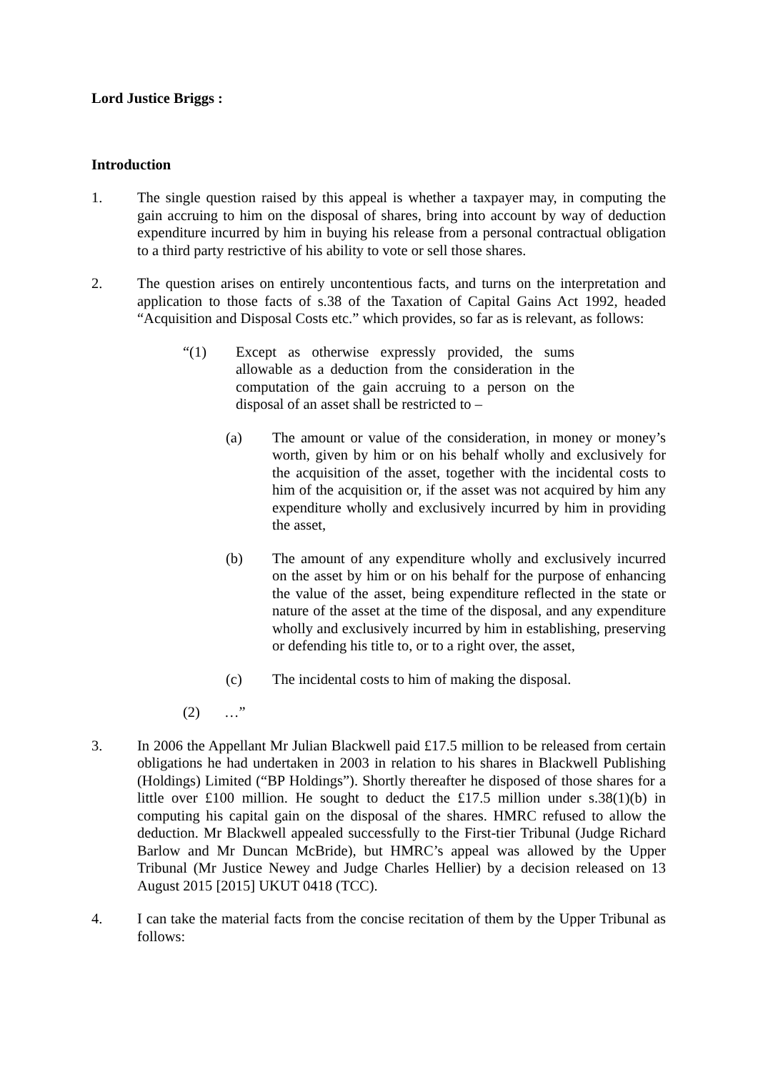Lord Justice Briggs :
Introduction
1. The single question raised by this appeal is whether a taxpayer may, in computing the gain accruing to him on the disposal of shares, bring into account by way of deduction expenditure incurred by him in buying his release from a personal contractual obligation to a third party restrictive of his ability to vote or sell those shares.
2. The question arises on entirely uncontentious facts, and turns on the interpretation and application to those facts of s.38 of the Taxation of Capital Gains Act 1992, headed “Acquisition and Disposal Costs etc.” which provides, so far as is relevant, as follows:
“(1) Except as otherwise expressly provided, the sums allowable as a deduction from the consideration in the computation of the gain accruing to a person on the disposal of an asset shall be restricted to –
(a) The amount or value of the consideration, in money or money’s worth, given by him or on his behalf wholly and exclusively for the acquisition of the asset, together with the incidental costs to him of the acquisition or, if the asset was not acquired by him any expenditure wholly and exclusively incurred by him in providing the asset,
(b) The amount of any expenditure wholly and exclusively incurred on the asset by him or on his behalf for the purpose of enhancing the value of the asset, being expenditure reflected in the state or nature of the asset at the time of the disposal, and any expenditure wholly and exclusively incurred by him in establishing, preserving or defending his title to, or to a right over, the asset,
(c) The incidental costs to him of making the disposal.
(2) …”
3. In 2006 the Appellant Mr Julian Blackwell paid £17.5 million to be released from certain obligations he had undertaken in 2003 in relation to his shares in Blackwell Publishing (Holdings) Limited (“BP Holdings”). Shortly thereafter he disposed of those shares for a little over £100 million. He sought to deduct the £17.5 million under s.38(1)(b) in computing his capital gain on the disposal of the shares. HMRC refused to allow the deduction. Mr Blackwell appealed successfully to the First-tier Tribunal (Judge Richard Barlow and Mr Duncan McBride), but HMRC’s appeal was allowed by the Upper Tribunal (Mr Justice Newey and Judge Charles Hellier) by a decision released on 13 August 2015 [2015] UKUT 0418 (TCC).
4. I can take the material facts from the concise recitation of them by the Upper Tribunal as follows: